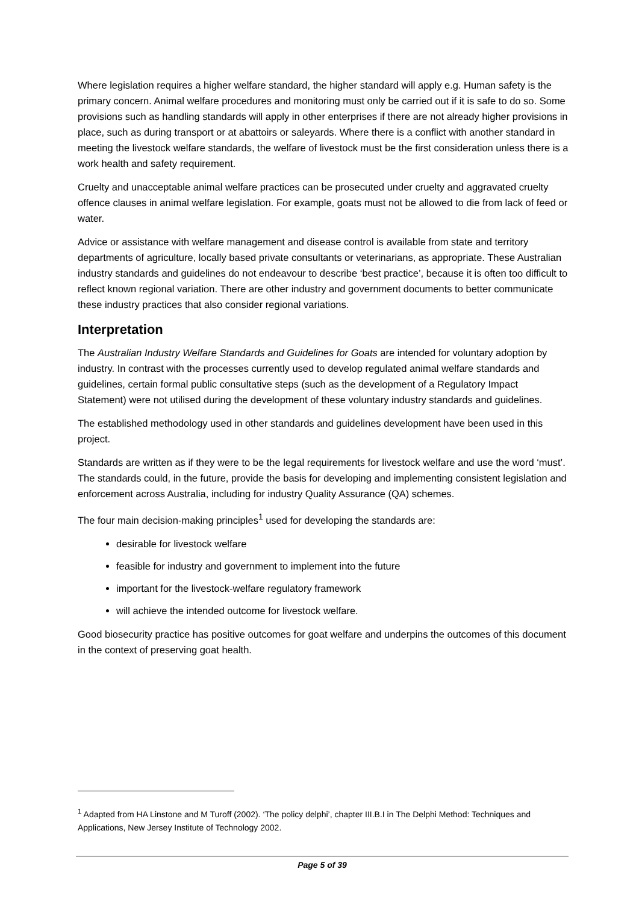Where legislation requires a higher welfare standard, the higher standard will apply e.g. Human safety is the primary concern. Animal welfare procedures and monitoring must only be carried out if it is safe to do so. Some provisions such as handling standards will apply in other enterprises if there are not already higher provisions in place, such as during transport or at abattoirs or saleyards. Where there is a conflict with another standard in meeting the livestock welfare standards, the welfare of livestock must be the first consideration unless there is a work health and safety requirement.
Cruelty and unacceptable animal welfare practices can be prosecuted under cruelty and aggravated cruelty offence clauses in animal welfare legislation. For example, goats must not be allowed to die from lack of feed or water.
Advice or assistance with welfare management and disease control is available from state and territory departments of agriculture, locally based private consultants or veterinarians, as appropriate. These Australian industry standards and guidelines do not endeavour to describe ‘best practice’, because it is often too difficult to reflect known regional variation. There are other industry and government documents to better communicate these industry practices that also consider regional variations.
Interpretation
The Australian Industry Welfare Standards and Guidelines for Goats are intended for voluntary adoption by industry. In contrast with the processes currently used to develop regulated animal welfare standards and guidelines, certain formal public consultative steps (such as the development of a Regulatory Impact Statement) were not utilised during the development of these voluntary industry standards and guidelines.
The established methodology used in other standards and guidelines development have been used in this project.
Standards are written as if they were to be the legal requirements for livestock welfare and use the word ‘must’. The standards could, in the future, provide the basis for developing and implementing consistent legislation and enforcement across Australia, including for industry Quality Assurance (QA) schemes.
The four main decision-making principles<sup>1</sup> used for developing the standards are:
desirable for livestock welfare
feasible for industry and government to implement into the future
important for the livestock-welfare regulatory framework
will achieve the intended outcome for livestock welfare.
Good biosecurity practice has positive outcomes for goat welfare and underpins the outcomes of this document in the context of preserving goat health.
<sup>1</sup> Adapted from HA Linstone and M Turoff (2002). ‘The policy delphi’, chapter III.B.I in The Delphi Method: Techniques and Applications, New Jersey Institute of Technology 2002.
Page 5 of 39